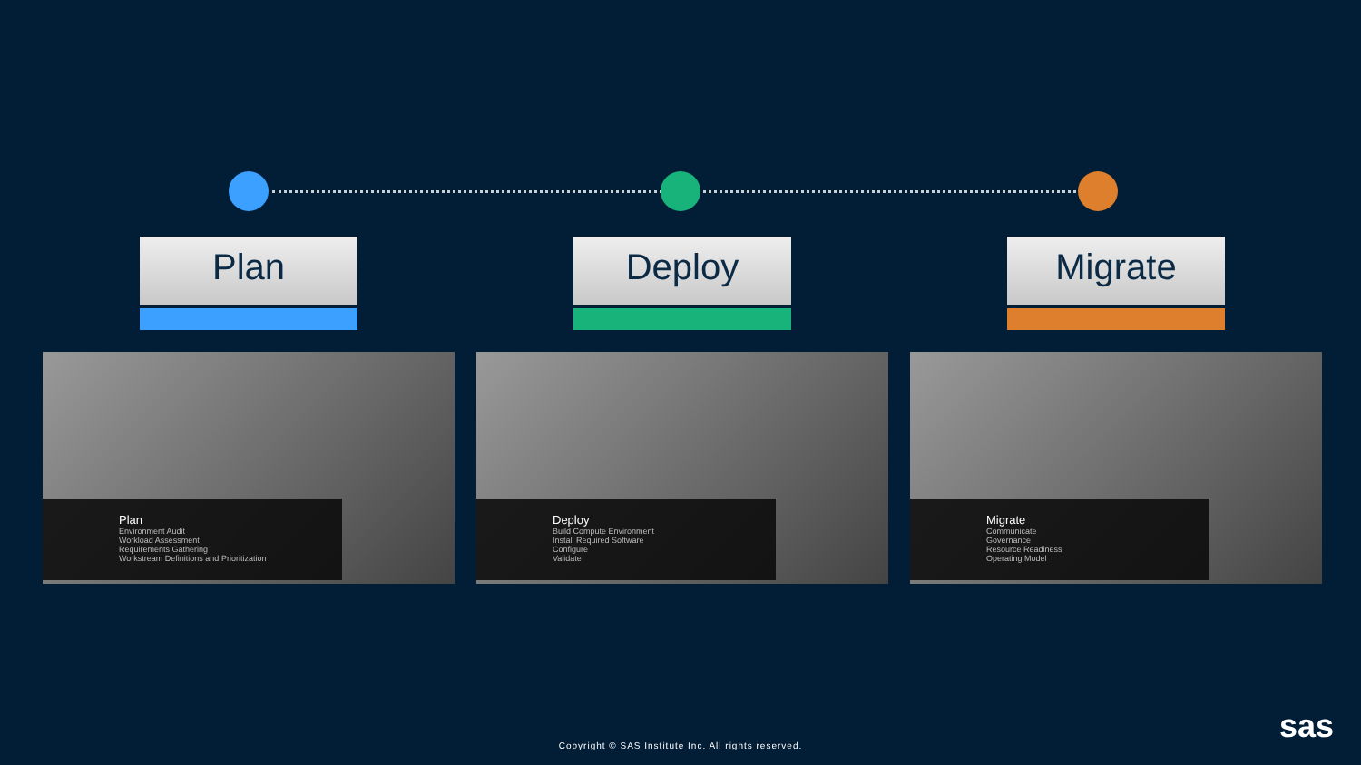Plan
Plan
Environment Audit
Workload Assessment
Requirements Gathering
Workstream Definitions and Prioritization
Deploy
Deploy
Build Compute Environment
Install Required Software
Configure
Validate
Migrate
Migrate
Communicate
Governance
Resource Readiness
Operating Model
Copyright © SAS Institute Inc. All rights reserved.
sas